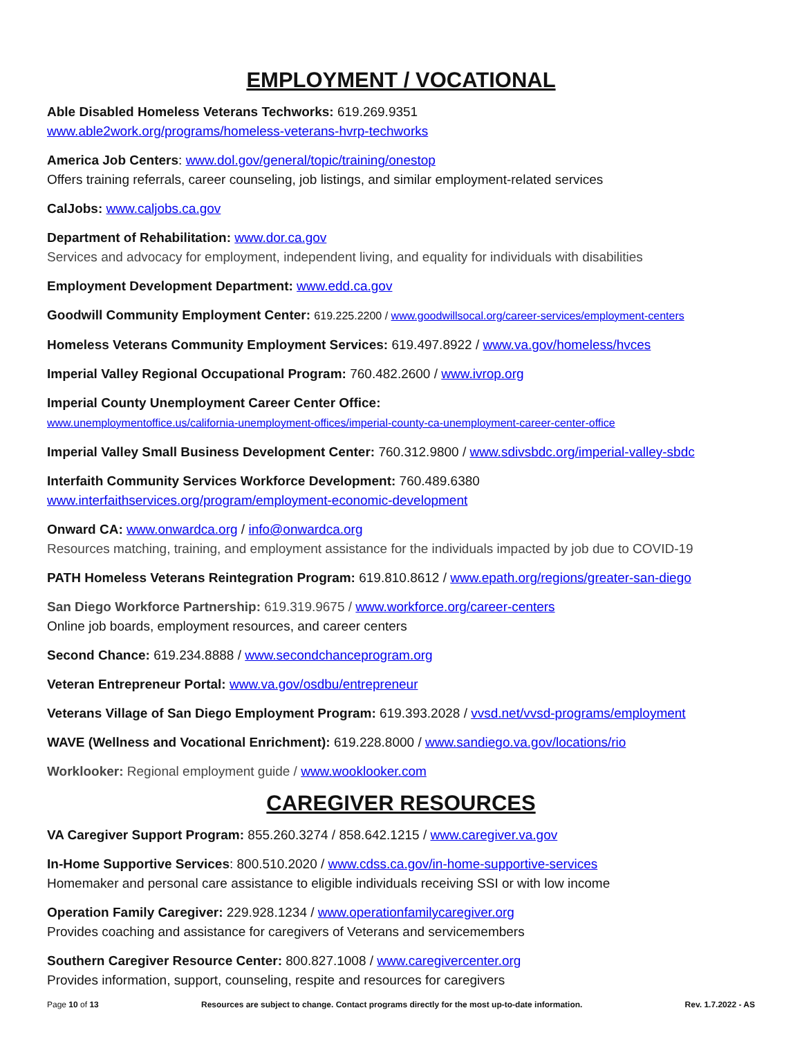EMPLOYMENT / VOCATIONAL
Able Disabled Homeless Veterans Techworks: 619.269.9351
www.able2work.org/programs/homeless-veterans-hvrp-techworks
America Job Centers: www.dol.gov/general/topic/training/onestop
Offers training referrals, career counseling, job listings, and similar employment-related services
CalJobs: www.caljobs.ca.gov
Department of Rehabilitation: www.dor.ca.gov
Services and advocacy for employment, independent living, and equality for individuals with disabilities
Employment Development Department: www.edd.ca.gov
Goodwill Community Employment Center: 619.225.2200 / www.goodwillsocal.org/career-services/employment-centers
Homeless Veterans Community Employment Services: 619.497.8922 / www.va.gov/homeless/hvces
Imperial Valley Regional Occupational Program: 760.482.2600 / www.ivrop.org
Imperial County Unemployment Career Center Office:
www.unemploymentoffice.us/california-unemployment-offices/imperial-county-ca-unemployment-career-center-office
Imperial Valley Small Business Development Center: 760.312.9800 / www.sdivsbdc.org/imperial-valley-sbdc
Interfaith Community Services Workforce Development: 760.489.6380
www.interfaithservices.org/program/employment-economic-development
Onward CA: www.onwardca.org / info@onwardca.org
Resources matching, training, and employment assistance for the individuals impacted by job due to COVID-19
PATH Homeless Veterans Reintegration Program: 619.810.8612 / www.epath.org/regions/greater-san-diego
San Diego Workforce Partnership: 619.319.9675 / www.workforce.org/career-centers
Online job boards, employment resources, and career centers
Second Chance: 619.234.8888 / www.secondchanceprogram.org
Veteran Entrepreneur Portal: www.va.gov/osdbu/entrepreneur
Veterans Village of San Diego Employment Program: 619.393.2028 / vvsd.net/vvsd-programs/employment
WAVE (Wellness and Vocational Enrichment): 619.228.8000 / www.sandiego.va.gov/locations/rio
Worklooker: Regional employment guide / www.wooklooker.com
CAREGIVER RESOURCES
VA Caregiver Support Program: 855.260.3274 / 858.642.1215 / www.caregiver.va.gov
In-Home Supportive Services: 800.510.2020 / www.cdss.ca.gov/in-home-supportive-services
Homemaker and personal care assistance to eligible individuals receiving SSI or with low income
Operation Family Caregiver: 229.928.1234 / www.operationfamilycaregiver.org
Provides coaching and assistance for caregivers of Veterans and servicemembers
Southern Caregiver Resource Center: 800.827.1008 / www.caregivercenter.org
Provides information, support, counseling, respite and resources for caregivers
Page 10 of 13 Resources are subject to change. Contact programs directly for the most up-to-date information. Rev. 1.7.2022 - AS